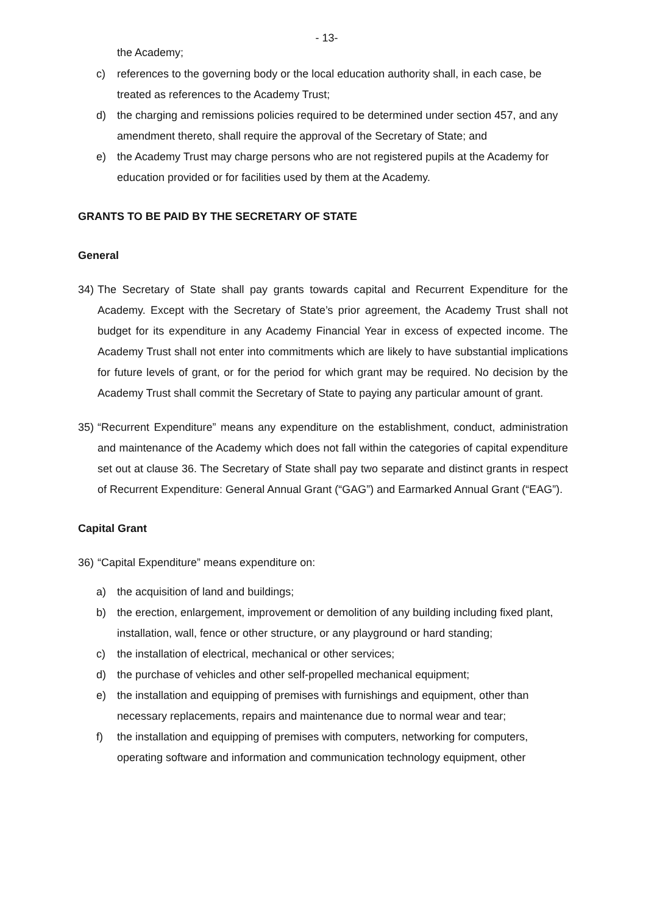- 13-
the Academy;
c) references to the governing body or the local education authority shall, in each case, be treated as references to the Academy Trust;
d) the charging and remissions policies required to be determined under section 457, and any amendment thereto, shall require the approval of the Secretary of State; and
e) the Academy Trust may charge persons who are not registered pupils at the Academy for education provided or for facilities used by them at the Academy.
GRANTS TO BE PAID BY THE SECRETARY OF STATE
General
34) The Secretary of State shall pay grants towards capital and Recurrent Expenditure for the Academy. Except with the Secretary of State’s prior agreement, the Academy Trust shall not budget for its expenditure in any Academy Financial Year in excess of expected income. The Academy Trust shall not enter into commitments which are likely to have substantial implications for future levels of grant, or for the period for which grant may be required. No decision by the Academy Trust shall commit the Secretary of State to paying any particular amount of grant.
35) “Recurrent Expenditure” means any expenditure on the establishment, conduct, administration and maintenance of the Academy which does not fall within the categories of capital expenditure set out at clause 36. The Secretary of State shall pay two separate and distinct grants in respect of Recurrent Expenditure: General Annual Grant (“GAG”) and Earmarked Annual Grant (“EAG”).
Capital Grant
36) “Capital Expenditure” means expenditure on:
a) the acquisition of land and buildings;
b) the erection, enlargement, improvement or demolition of any building including fixed plant, installation, wall, fence or other structure, or any playground or hard standing;
c) the installation of electrical, mechanical or other services;
d) the purchase of vehicles and other self-propelled mechanical equipment;
e) the installation and equipping of premises with furnishings and equipment, other than necessary replacements, repairs and maintenance due to normal wear and tear;
f) the installation and equipping of premises with computers, networking for computers, operating software and information and communication technology equipment, other